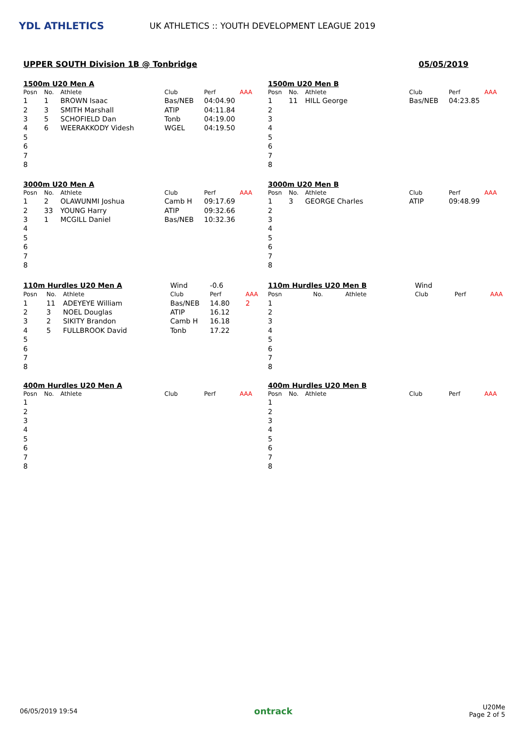YDL ATHLETICS
UK ATHLETICS :: YOUTH DEVELOPMENT LEAGUE 2019
UPPER SOUTH Division 1B @ Tonbridge 05/05/2019
1500m U20 Men A
| Posn | No. | Athlete | Club | Perf | AAA |
| --- | --- | --- | --- | --- | --- |
| 1 | 1 | BROWN Isaac | Bas/NEB | 04:04.90 | |
| 2 | 3 | SMITH Marshall | ATIP | 04:11.84 | |
| 3 | 5 | SCHOFIELD Dan | Tonb | 04:19.00 | |
| 4 | 6 | WEERAKKODY Videsh | WGEL | 04:19.50 | |
| 5 | | | | | |
| 6 | | | | | |
| 7 | | | | | |
| 8 | | | | | |
1500m U20 Men B
| Posn | No. | Athlete | Club | Perf | AAA |
| --- | --- | --- | --- | --- | --- |
| 1 | 11 | HILL George | Bas/NEB | 04:23.85 | |
| 2 | | | | | |
| 3 | | | | | |
| 4 | | | | | |
| 5 | | | | | |
| 6 | | | | | |
| 7 | | | | | |
| 8 | | | | | |
3000m U20 Men A
| Posn | No. | Athlete | Club | Perf | AAA |
| --- | --- | --- | --- | --- | --- |
| 1 | 2 | OLAWUNMI Joshua | Camb H | 09:17.69 | |
| 2 | 33 | YOUNG Harry | ATIP | 09:32.66 | |
| 3 | 1 | MCGILL Daniel | Bas/NEB | 10:32.36 | |
| 4 | | | | | |
| 5 | | | | | |
| 6 | | | | | |
| 7 | | | | | |
| 8 | | | | | |
3000m U20 Men B
| Posn | No. | Athlete | Club | Perf | AAA |
| --- | --- | --- | --- | --- | --- |
| 1 | 3 | GEORGE Charles | ATIP | 09:48.99 | |
| 2 | | | | | |
| 3 | | | | | |
| 4 | | | | | |
| 5 | | | | | |
| 6 | | | | | |
| 7 | | | | | |
| 8 | | | | | |
| 110m Hurdles U20 Men A | | | Wind | -0.6 | |
| Posn | No. | Athlete | Club | Perf | AAA |
| 1 | 11 | ADEYEYE William | Bas/NEB | 14.80 | 2 |
| 2 | 3 | NOEL Douglas | ATIP | 16.12 | |
| 3 | 2 | SIKITY Brandon | Camb H | 16.18 | |
| 4 | 5 | FULLBROOK David | Tonb | 17.22 | |
| 5 | | | | | |
| 6 | | | | | |
| 7 | | | | | |
| 8 | | | | | |
| 110m Hurdles U20 Men B | | | Wind | | |
| Posn | No. | Athlete | Club | Perf | AAA |
| 1 | | | | | |
| 2 | | | | | |
| 3 | | | | | |
| 4 | | | | | |
| 5 | | | | | |
| 6 | | | | | |
| 7 | | | | | |
| 8 | | | | | |
400m Hurdles U20 Men A
| Posn | No. | Athlete | Club | Perf | AAA |
| --- | --- | --- | --- | --- | --- |
| 1 | | | | | |
| 2 | | | | | |
| 3 | | | | | |
| 4 | | | | | |
| 5 | | | | | |
| 6 | | | | | |
| 7 | | | | | |
| 8 | | | | | |
400m Hurdles U20 Men B
| Posn | No. | Athlete | Club | Perf | AAA |
| --- | --- | --- | --- | --- | --- |
| 1 | | | | | |
| 2 | | | | | |
| 3 | | | | | |
| 4 | | | | | |
| 5 | | | | | |
| 6 | | | | | |
| 7 | | | | | |
| 8 | | | | | |
06/05/2019 19:54 ontrack U20Me
Page 2 of 5